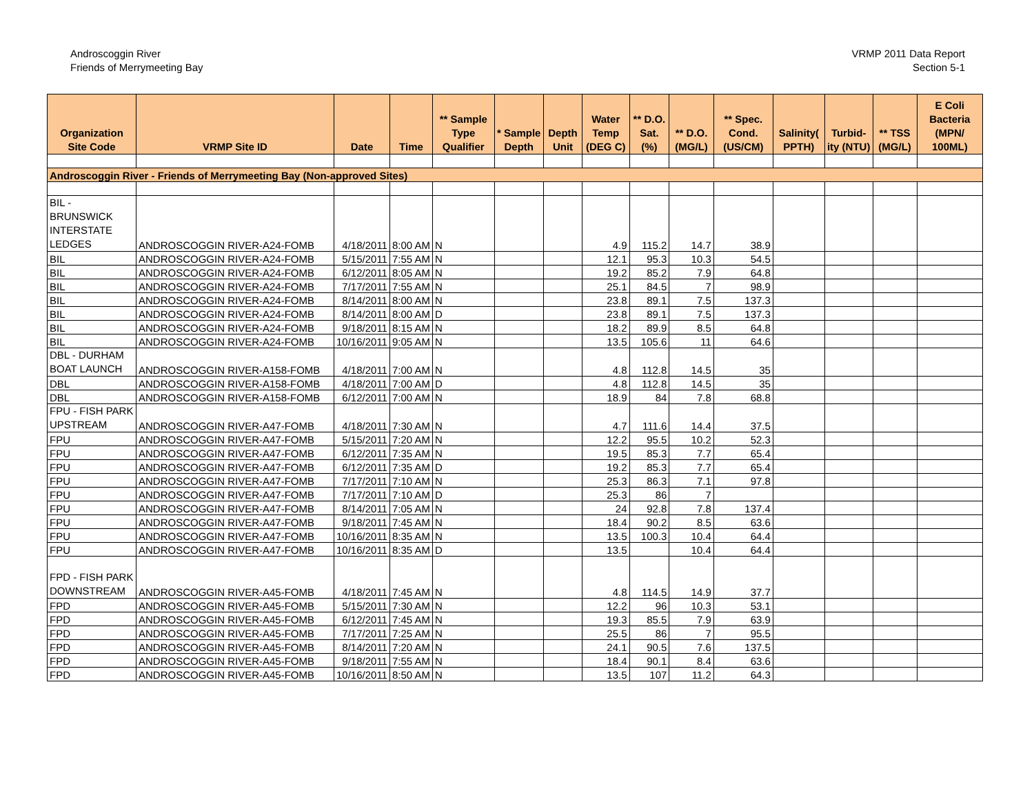Androscoggin River
Friends of Merrymeeting Bay
VRMP 2011 Data Report
Section 5-1
| Organization Site Code | VRMP Site ID | Date | Time | ** Sample Type Qualifier | * Sample Depth | Depth Unit | Water Temp (DEG C) | ** D.O. Sat. (%) | ** D.O. (MG/L) | ** Spec. Cond. (US/CM) | Salinity( PPTH) | Turbid-ity (NTU) | ** TSS (MG/L) | E Coli Bacteria (MPN/ 100ML) |
| --- | --- | --- | --- | --- | --- | --- | --- | --- | --- | --- | --- | --- | --- | --- |
| Androscoggin River - Friends of Merrymeeting Bay (Non-approved Sites) | | | | | | | | | | | | | | |
| BIL - BRUNSWICK INTERSTATE LEDGES | ANDROSCOGGIN RIVER-A24-FOMB | 4/18/2011 | 8:00 AM | N | | | 4.9 | 115.2 | 14.7 | 38.9 | | | | |
| BIL | ANDROSCOGGIN RIVER-A24-FOMB | 5/15/2011 | 7:55 AM | N | | | 12.1 | 95.3 | 10.3 | 54.5 | | | | |
| BIL | ANDROSCOGGIN RIVER-A24-FOMB | 6/12/2011 | 8:05 AM | N | | | 19.2 | 85.2 | 7.9 | 64.8 | | | | |
| BIL | ANDROSCOGGIN RIVER-A24-FOMB | 7/17/2011 | 7:55 AM | N | | | 25.1 | 84.5 | 7 | 98.9 | | | | |
| BIL | ANDROSCOGGIN RIVER-A24-FOMB | 8/14/2011 | 8:00 AM | N | | | 23.8 | 89.1 | 7.5 | 137.3 | | | | |
| BIL | ANDROSCOGGIN RIVER-A24-FOMB | 8/14/2011 | 8:00 AM | D | | | 23.8 | 89.1 | 7.5 | 137.3 | | | | |
| BIL | ANDROSCOGGIN RIVER-A24-FOMB | 9/18/2011 | 8:15 AM | N | | | 18.2 | 89.9 | 8.5 | 64.8 | | | | |
| BIL | ANDROSCOGGIN RIVER-A24-FOMB | 10/16/2011 | 9:05 AM | N | | | 13.5 | 105.6 | 11 | 64.6 | | | | |
| DBL - DURHAM BOAT LAUNCH | ANDROSCOGGIN RIVER-A158-FOMB | 4/18/2011 | 7:00 AM | N | | | 4.8 | 112.8 | 14.5 | 35 | | | | |
| DBL | ANDROSCOGGIN RIVER-A158-FOMB | 4/18/2011 | 7:00 AM | D | | | 4.8 | 112.8 | 14.5 | 35 | | | | |
| DBL | ANDROSCOGGIN RIVER-A158-FOMB | 6/12/2011 | 7:00 AM | N | | | 18.9 | 84 | 7.8 | 68.8 | | | | |
| FPU - FISH PARK UPSTREAM | ANDROSCOGGIN RIVER-A47-FOMB | 4/18/2011 | 7:30 AM | N | | | 4.7 | 111.6 | 14.4 | 37.5 | | | | |
| FPU | ANDROSCOGGIN RIVER-A47-FOMB | 5/15/2011 | 7:20 AM | N | | | 12.2 | 95.5 | 10.2 | 52.3 | | | | |
| FPU | ANDROSCOGGIN RIVER-A47-FOMB | 6/12/2011 | 7:35 AM | N | | | 19.5 | 85.3 | 7.7 | 65.4 | | | | |
| FPU | ANDROSCOGGIN RIVER-A47-FOMB | 6/12/2011 | 7:35 AM | D | | | 19.2 | 85.3 | 7.7 | 65.4 | | | | |
| FPU | ANDROSCOGGIN RIVER-A47-FOMB | 7/17/2011 | 7:10 AM | N | | | 25.3 | 86.3 | 7.1 | 97.8 | | | | |
| FPU | ANDROSCOGGIN RIVER-A47-FOMB | 7/17/2011 | 7:10 AM | D | | | 25.3 | 86 | 7 | | | | | |
| FPU | ANDROSCOGGIN RIVER-A47-FOMB | 8/14/2011 | 7:05 AM | N | | | 24 | 92.8 | 7.8 | 137.4 | | | | |
| FPU | ANDROSCOGGIN RIVER-A47-FOMB | 9/18/2011 | 7:45 AM | N | | | 18.4 | 90.2 | 8.5 | 63.6 | | | | |
| FPU | ANDROSCOGGIN RIVER-A47-FOMB | 10/16/2011 | 8:35 AM | N | | | 13.5 | 100.3 | 10.4 | 64.4 | | | | |
| FPU | ANDROSCOGGIN RIVER-A47-FOMB | 10/16/2011 | 8:35 AM | D | | | 13.5 | | 10.4 | 64.4 | | | | |
| FPD - FISH PARK DOWNSTREAM | ANDROSCOGGIN RIVER-A45-FOMB | 4/18/2011 | 7:45 AM | N | | | 4.8 | 114.5 | 14.9 | 37.7 | | | | |
| FPD | ANDROSCOGGIN RIVER-A45-FOMB | 5/15/2011 | 7:30 AM | N | | | 12.2 | 96 | 10.3 | 53.1 | | | | |
| FPD | ANDROSCOGGIN RIVER-A45-FOMB | 6/12/2011 | 7:45 AM | N | | | 19.3 | 85.5 | 7.9 | 63.9 | | | | |
| FPD | ANDROSCOGGIN RIVER-A45-FOMB | 7/17/2011 | 7:25 AM | N | | | 25.5 | 86 | 7 | 95.5 | | | | |
| FPD | ANDROSCOGGIN RIVER-A45-FOMB | 8/14/2011 | 7:20 AM | N | | | 24.1 | 90.5 | 7.6 | 137.5 | | | | |
| FPD | ANDROSCOGGIN RIVER-A45-FOMB | 9/18/2011 | 7:55 AM | N | | | 18.4 | 90.1 | 8.4 | 63.6 | | | | |
| FPD | ANDROSCOGGIN RIVER-A45-FOMB | 10/16/2011 | 8:50 AM | N | | | 13.5 | 107 | 11.2 | 64.3 | | | | |